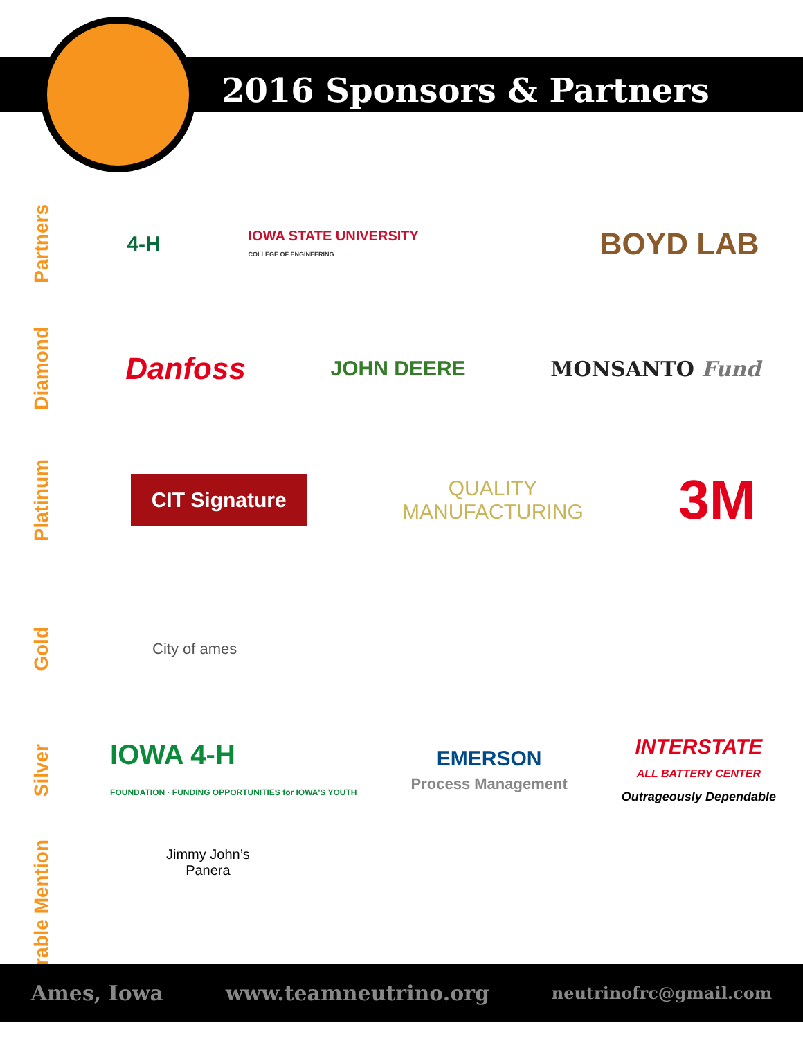2016 Sponsors & Partners
Partners
4-H IOWA STATE UNIVERSITY
COLLEGE OF ENGINEERING BOYD LAB
Diamond
Danfoss JOHN DEERE MONSANTO Fund
Platinum
CIT Signature QUALITY
MANUFACTURING 3M
Gold
City of ames
Silver
IOWA 4-H
FOUNDATION · FUNDING OPPORTUNITIES for IOWA'S YOUTH EMERSON
Process Management INTERSTATE
ALL BATTERY CENTER
Outrageously Dependable
Honorable Mention
Jimmy John’s
Panera
Ames, Iowa www.teamneutrino.org neutrinofrc@gmail.com